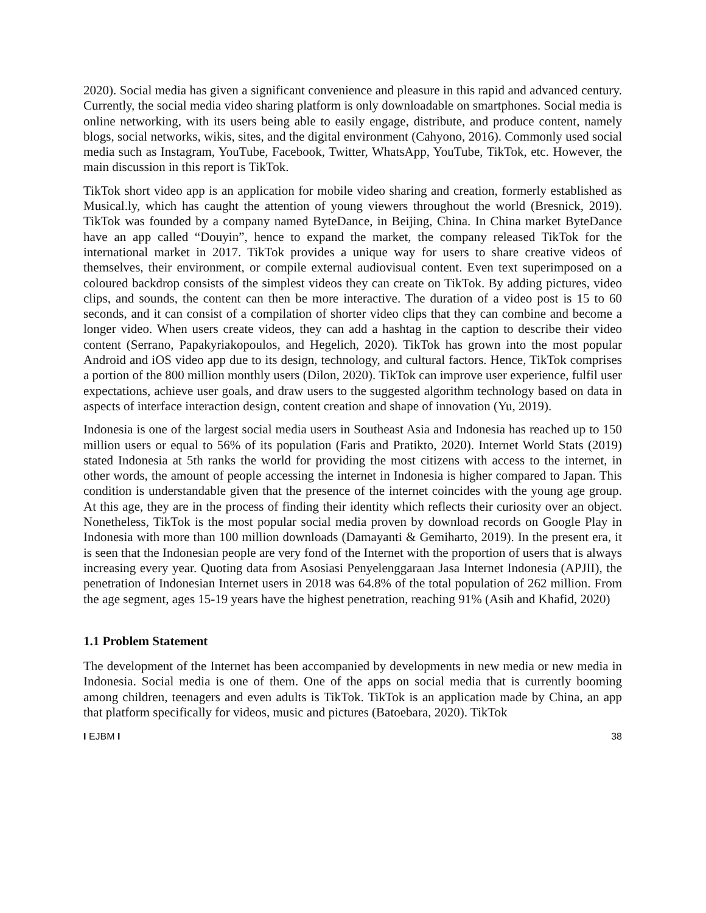2020). Social media has given a significant convenience and pleasure in this rapid and advanced century. Currently, the social media video sharing platform is only downloadable on smartphones. Social media is online networking, with its users being able to easily engage, distribute, and produce content, namely blogs, social networks, wikis, sites, and the digital environment (Cahyono, 2016). Commonly used social media such as Instagram, YouTube, Facebook, Twitter, WhatsApp, YouTube, TikTok, etc. However, the main discussion in this report is TikTok.
TikTok short video app is an application for mobile video sharing and creation, formerly established as Musical.ly, which has caught the attention of young viewers throughout the world (Bresnick, 2019). TikTok was founded by a company named ByteDance, in Beijing, China. In China market ByteDance have an app called “Douyin”, hence to expand the market, the company released TikTok for the international market in 2017. TikTok provides a unique way for users to share creative videos of themselves, their environment, or compile external audiovisual content. Even text superimposed on a coloured backdrop consists of the simplest videos they can create on TikTok. By adding pictures, video clips, and sounds, the content can then be more interactive. The duration of a video post is 15 to 60 seconds, and it can consist of a compilation of shorter video clips that they can combine and become a longer video. When users create videos, they can add a hashtag in the caption to describe their video content (Serrano, Papakyriakopoulos, and Hegelich, 2020). TikTok has grown into the most popular Android and iOS video app due to its design, technology, and cultural factors. Hence, TikTok comprises a portion of the 800 million monthly users (Dilon, 2020). TikTok can improve user experience, fulfil user expectations, achieve user goals, and draw users to the suggested algorithm technology based on data in aspects of interface interaction design, content creation and shape of innovation (Yu, 2019).
Indonesia is one of the largest social media users in Southeast Asia and Indonesia has reached up to 150 million users or equal to 56% of its population (Faris and Pratikto, 2020). Internet World Stats (2019) stated Indonesia at 5th ranks the world for providing the most citizens with access to the internet, in other words, the amount of people accessing the internet in Indonesia is higher compared to Japan. This condition is understandable given that the presence of the internet coincides with the young age group. At this age, they are in the process of finding their identity which reflects their curiosity over an object. Nonetheless, TikTok is the most popular social media proven by download records on Google Play in Indonesia with more than 100 million downloads (Damayanti & Gemiharto, 2019). In the present era, it is seen that the Indonesian people are very fond of the Internet with the proportion of users that is always increasing every year. Quoting data from Asosiasi Penyelenggaraan Jasa Internet Indonesia (APJII), the penetration of Indonesian Internet users in 2018 was 64.8% of the total population of 262 million. From the age segment, ages 15-19 years have the highest penetration, reaching 91% (Asih and Khafid, 2020)
1.1 Problem Statement
The development of the Internet has been accompanied by developments in new media or new media in Indonesia. Social media is one of them. One of the apps on social media that is currently booming among children, teenagers and even adults is TikTok. TikTok is an application made by China, an app that platform specifically for videos, music and pictures (Batoebara, 2020). TikTok
I EJBM I 38